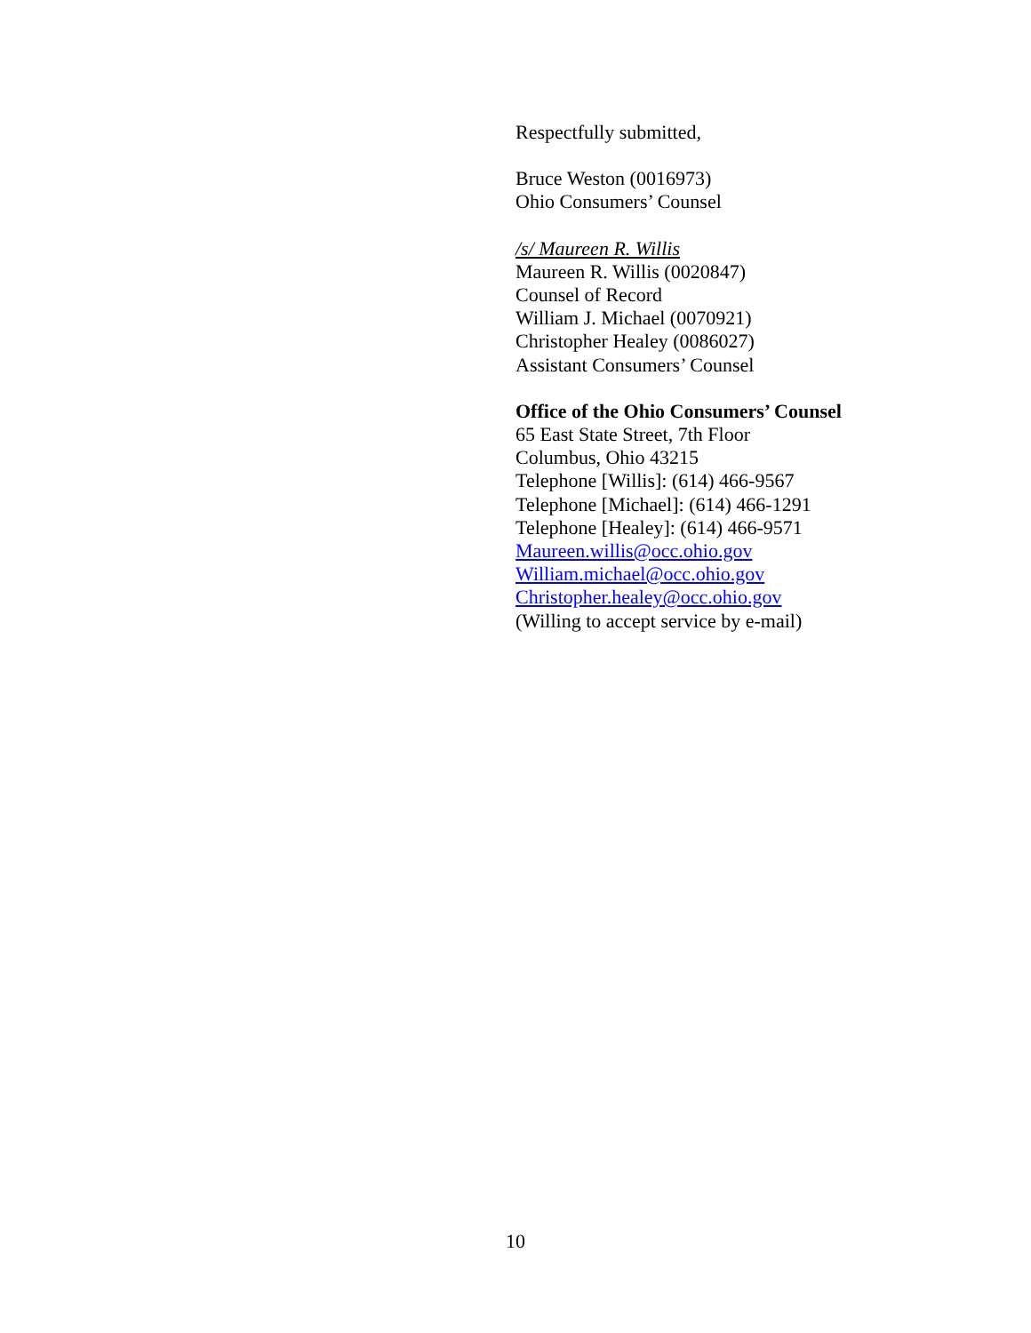Respectfully submitted,
Bruce Weston (0016973)
Ohio Consumers’ Counsel
/s/ Maureen R. Willis
Maureen R. Willis (0020847)
Counsel of Record
William J. Michael (0070921)
Christopher Healey (0086027)
Assistant Consumers’ Counsel
Office of the Ohio Consumers’ Counsel
65 East State Street, 7th Floor
Columbus, Ohio 43215
Telephone [Willis]: (614) 466-9567
Telephone [Michael]: (614) 466-1291
Telephone [Healey]: (614) 466-9571
Maureen.willis@occ.ohio.gov
William.michael@occ.ohio.gov
Christopher.healey@occ.ohio.gov
(Willing to accept service by e-mail)
10